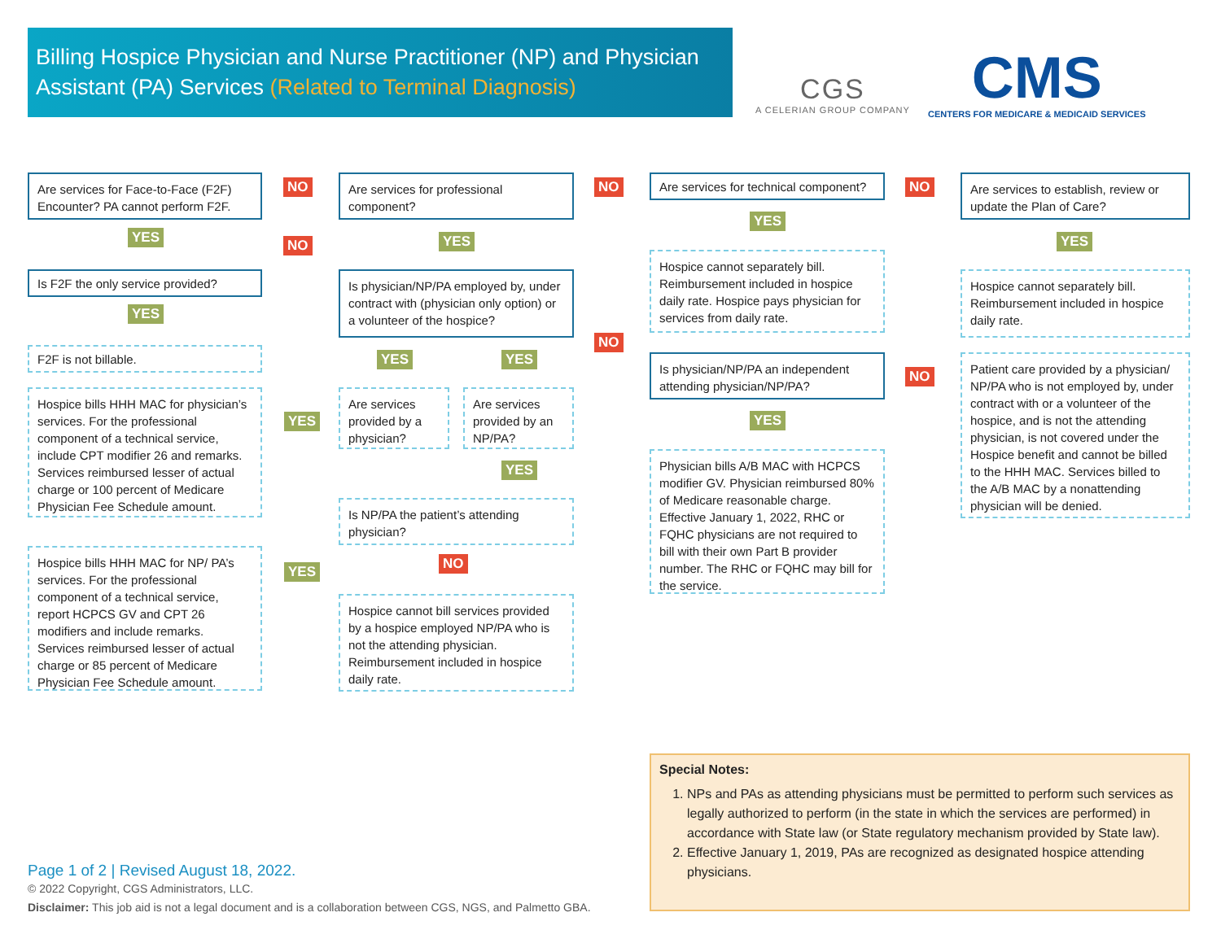Billing Hospice Physician and Nurse Practitioner (NP) and Physician Assistant (PA) Services (Related to Terminal Diagnosis)
CGS
A CELERIAN GROUP COMPANY
CMS
CENTERS FOR MEDICARE & MEDICAID SERVICES
Are services for Face-to-Face (F2F) Encounter? PA cannot perform F2F.
NO
YES
Is F2F the only service provided?
NO
YES
F2F is not billable.
Hospice bills HHH MAC for physician’s services. For the professional component of a technical service, include CPT modifier 26 and remarks. Services reimbursed lesser of actual charge or 100 percent of Medicare Physician Fee Schedule amount.
YES
Hospice bills HHH MAC for NP/ PA’s services. For the professional component of a technical service, report HCPCS GV and CPT 26 modifiers and include remarks. Services reimbursed lesser of actual charge or 85 percent of Medicare Physician Fee Schedule amount.
YES
Are services for professional component?
NO
YES
Is physician/NP/PA employed by, under contract with (physician only option) or a volunteer of the hospice?
NO
YES YES
Are services provided by a physician?
Are services provided by an NP/PA?
YES
Is NP/PA the patient’s attending physician?
NO
Hospice cannot bill services provided by a hospice employed NP/PA who is not the attending physician. Reimbursement included in hospice daily rate.
Are services for technical component?
NO
YES
Hospice cannot separately bill. Reimbursement included in hospice daily rate. Hospice pays physician for services from daily rate.
Is physician/NP/PA an independent attending physician/NP/PA?
NO
YES
Physician bills A/B MAC with HCPCS modifier GV. Physician reimbursed 80% of Medicare reasonable charge. Effective January 1, 2022, RHC or FQHC physicians are not required to bill with their own Part B provider number. The RHC or FQHC may bill for the service.
Are services to establish, review or update the Plan of Care?
YES
Hospice cannot separately bill. Reimbursement included in hospice daily rate.
Patient care provided by a physician/ NP/PA who is not employed by, under contract with or a volunteer of the hospice, and is not the attending physician, is not covered under the Hospice benefit and cannot be billed to the HHH MAC. Services billed to the A/B MAC by a nonattending physician will be denied.
Special Notes:
1. NPs and PAs as attending physicians must be permitted to perform such services as legally authorized to perform (in the state in which the services are performed) in accordance with State law (or State regulatory mechanism provided by State law).
2. Effective January 1, 2019, PAs are recognized as designated hospice attending physicians.
Page 1 of 2 | Revised August 18, 2022.
© 2022 Copyright, CGS Administrators, LLC.
Disclaimer: This job aid is not a legal document and is a collaboration between CGS, NGS, and Palmetto GBA.